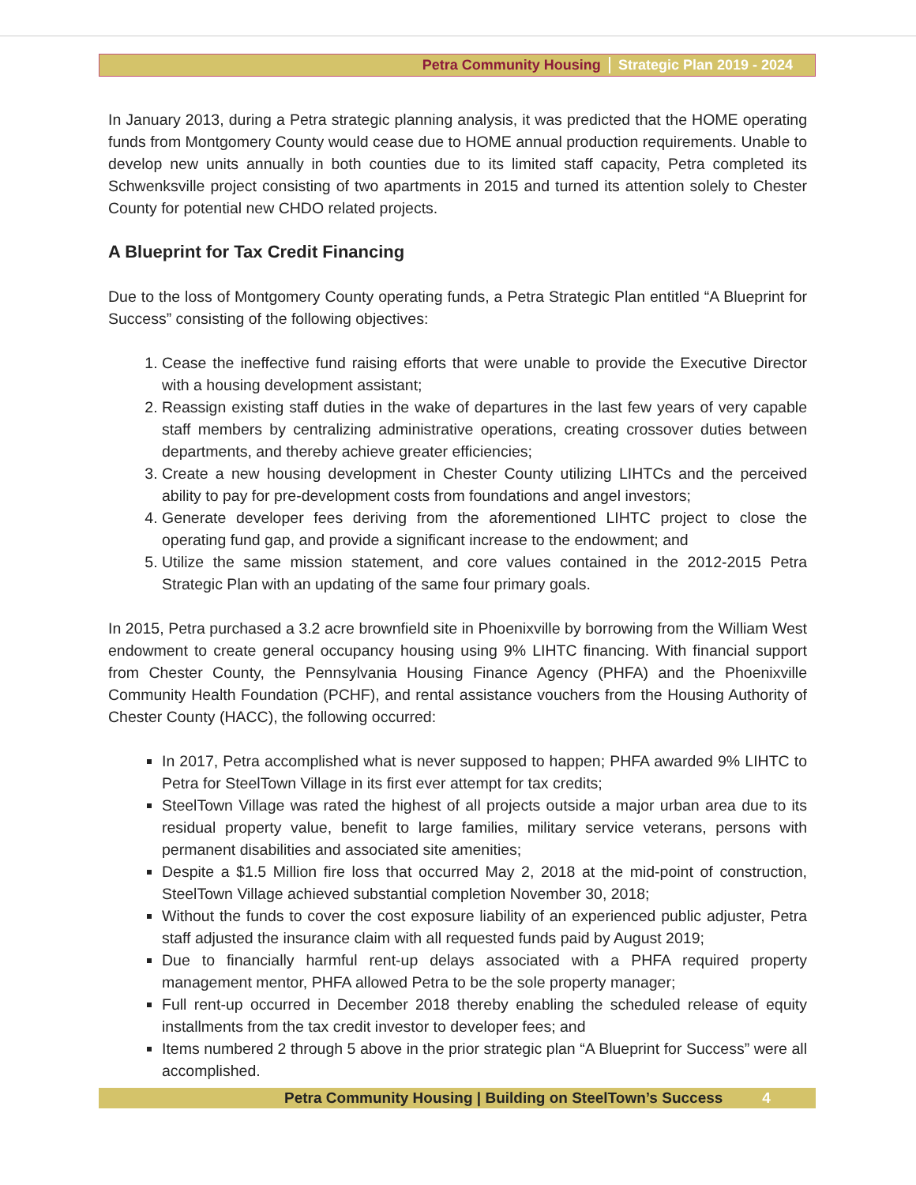Petra Community Housing Strategic Plan 2019 - 2024
In January 2013, during a Petra strategic planning analysis, it was predicted that the HOME operating funds from Montgomery County would cease due to HOME annual production requirements. Unable to develop new units annually in both counties due to its limited staff capacity, Petra completed its Schwenksville project consisting of two apartments in 2015 and turned its attention solely to Chester County for potential new CHDO related projects.
A Blueprint for Tax Credit Financing
Due to the loss of Montgomery County operating funds, a Petra Strategic Plan entitled “A Blueprint for Success” consisting of the following objectives:
1. Cease the ineffective fund raising efforts that were unable to provide the Executive Director with a housing development assistant;
2. Reassign existing staff duties in the wake of departures in the last few years of very capable staff members by centralizing administrative operations, creating crossover duties between departments, and thereby achieve greater efficiencies;
3. Create a new housing development in Chester County utilizing LIHTCs and the perceived ability to pay for pre-development costs from foundations and angel investors;
4. Generate developer fees deriving from the aforementioned LIHTC project to close the operating fund gap, and provide a significant increase to the endowment; and
5. Utilize the same mission statement, and core values contained in the 2012-2015 Petra Strategic Plan with an updating of the same four primary goals.
In 2015, Petra purchased a 3.2 acre brownfield site in Phoenixville by borrowing from the William West endowment to create general occupancy housing using 9% LIHTC financing. With financial support from Chester County, the Pennsylvania Housing Finance Agency (PHFA) and the Phoenixville Community Health Foundation (PCHF), and rental assistance vouchers from the Housing Authority of Chester County (HACC), the following occurred:
In 2017, Petra accomplished what is never supposed to happen; PHFA awarded 9% LIHTC to Petra for SteelTown Village in its first ever attempt for tax credits;
SteelTown Village was rated the highest of all projects outside a major urban area due to its residual property value, benefit to large families, military service veterans, persons with permanent disabilities and associated site amenities;
Despite a $1.5 Million fire loss that occurred May 2, 2018 at the mid-point of construction, SteelTown Village achieved substantial completion November 30, 2018;
Without the funds to cover the cost exposure liability of an experienced public adjuster, Petra staff adjusted the insurance claim with all requested funds paid by August 2019;
Due to financially harmful rent-up delays associated with a PHFA required property management mentor, PHFA allowed Petra to be the sole property manager;
Full rent-up occurred in December 2018 thereby enabling the scheduled release of equity installments from the tax credit investor to developer fees; and
Items numbered 2 through 5 above in the prior strategic plan “A Blueprint for Success” were all accomplished.
Petra Community Housing | Building on SteelTown’s Success 4